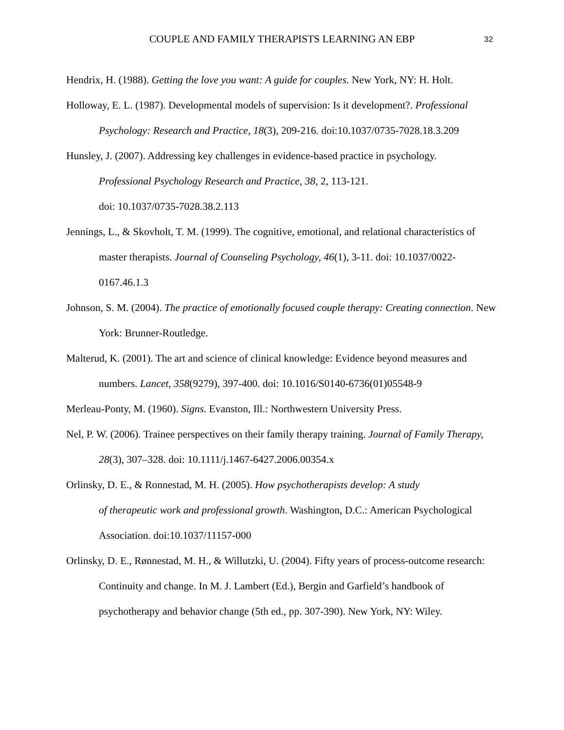COUPLE AND FAMILY THERAPISTS LEARNING AN EBP 32
Hendrix, H. (1988). Getting the love you want: A guide for couples. New York, NY: H. Holt.
Holloway, E. L. (1987). Developmental models of supervision: Is it development?. Professional Psychology: Research and Practice, 18(3), 209-216. doi:10.1037/0735-7028.18.3.209
Hunsley, J. (2007). Addressing key challenges in evidence-based practice in psychology.
Professional Psychology Research and Practice, 38, 2, 113-121.
doi: 10.1037/0735-7028.38.2.113
Jennings, L., & Skovholt, T. M. (1999). The cognitive, emotional, and relational characteristics of master therapists. Journal of Counseling Psychology, 46(1), 3-11. doi: 10.1037/0022-0167.46.1.3
Johnson, S. M. (2004). The practice of emotionally focused couple therapy: Creating connection. New York: Brunner-Routledge.
Malterud, K. (2001). The art and science of clinical knowledge: Evidence beyond measures and numbers. Lancet, 358(9279), 397-400. doi: 10.1016/S0140-6736(01)05548-9
Merleau-Ponty, M. (1960). Signs. Evanston, Ill.: Northwestern University Press.
Nel, P. W. (2006). Trainee perspectives on their family therapy training. Journal of Family Therapy, 28(3), 307–328. doi: 10.1111/j.1467-6427.2006.00354.x
Orlinsky, D. E., & Ronnestad, M. H. (2005). How psychotherapists develop: A study
of therapeutic work and professional growth. Washington, D.C.: American Psychological Association. doi:10.1037/11157-000
Orlinsky, D. E., Rønnestad, M. H., & Willutzki, U. (2004). Fifty years of process-outcome research: Continuity and change. In M. J. Lambert (Ed.), Bergin and Garfield’s handbook of psychotherapy and behavior change (5th ed., pp. 307-390). New York, NY: Wiley.